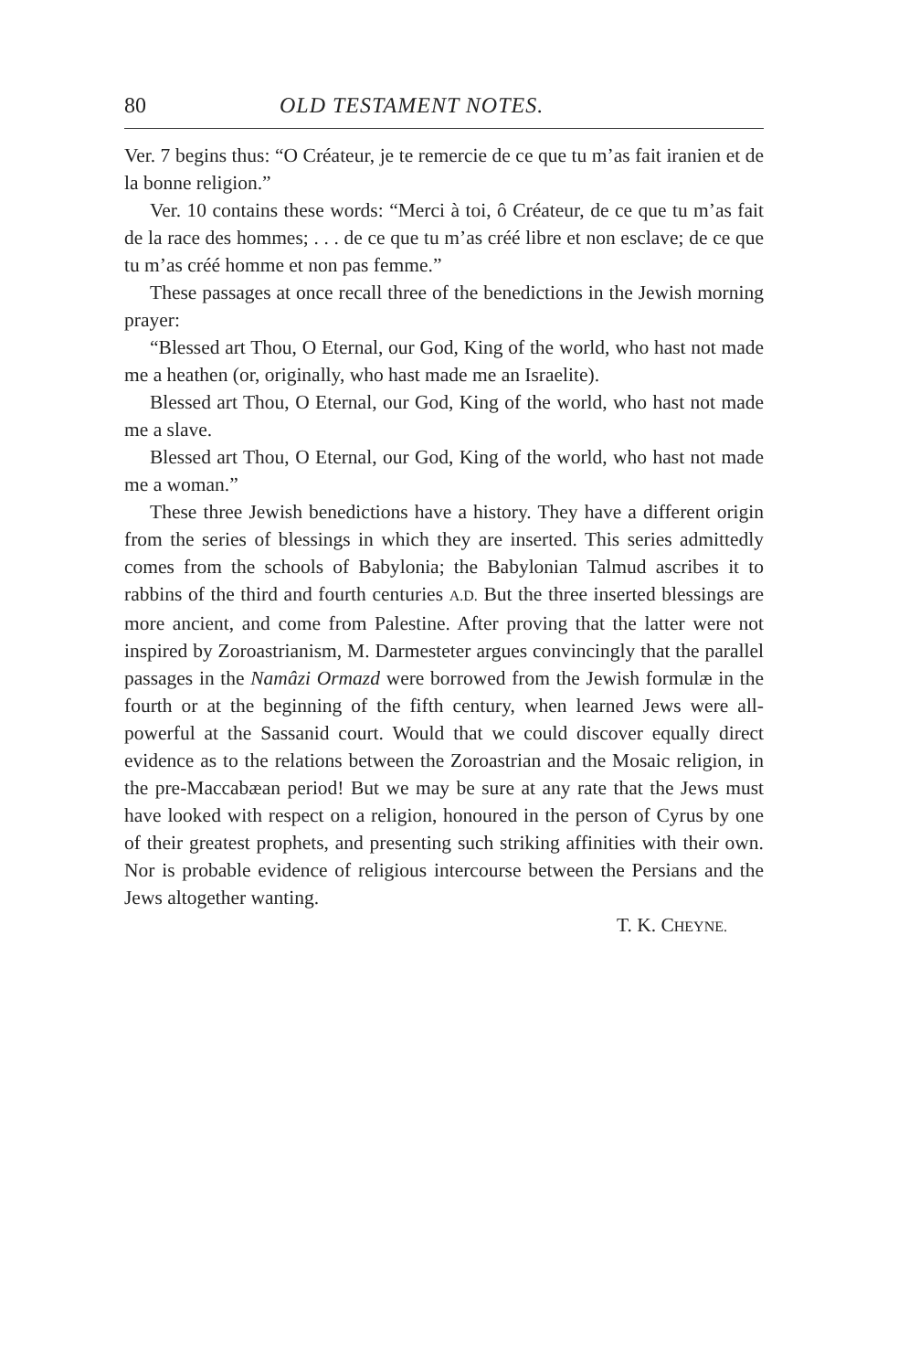80 OLD TESTAMENT NOTES.
Ver. 7 begins thus: “O Créateur, je te remercie de ce que tu m’as fait iranien et de la bonne religion.”
Ver. 10 contains these words: “Merci à toi, ô Créateur, de ce que tu m’as fait de la race des hommes; . . . de ce que tu m’as créé libre et non esclave; de ce que tu m’as créé homme et non pas femme.”
These passages at once recall three of the benedictions in the Jewish morning prayer:
“Blessed art Thou, O Eternal, our God, King of the world, who hast not made me a heathen (or, originally, who hast made me an Israelite).
Blessed art Thou, O Eternal, our God, King of the world, who hast not made me a slave.
Blessed art Thou, O Eternal, our God, King of the world, who hast not made me a woman.”
These three Jewish benedictions have a history. They have a different origin from the series of blessings in which they are inserted. This series admittedly comes from the schools of Babylonia; the Babylonian Talmud ascribes it to rabbins of the third and fourth centuries A.D. But the three inserted blessings are more ancient, and come from Palestine. After proving that the latter were not inspired by Zoroastrianism, M. Darmesteter argues convincingly that the parallel passages in the Namâzi Ormazd were borrowed from the Jewish formulæ in the fourth or at the beginning of the fifth century, when learned Jews were all-powerful at the Sassanid court. Would that we could discover equally direct evidence as to the relations between the Zoroastrian and the Mosaic religion, in the pre-Maccabæan period! But we may be sure at any rate that the Jews must have looked with respect on a religion, honoured in the person of Cyrus by one of their greatest prophets, and presenting such striking affinities with their own. Nor is probable evidence of religious intercourse between the Persians and the Jews altogether wanting.
T. K. CHEYNE.